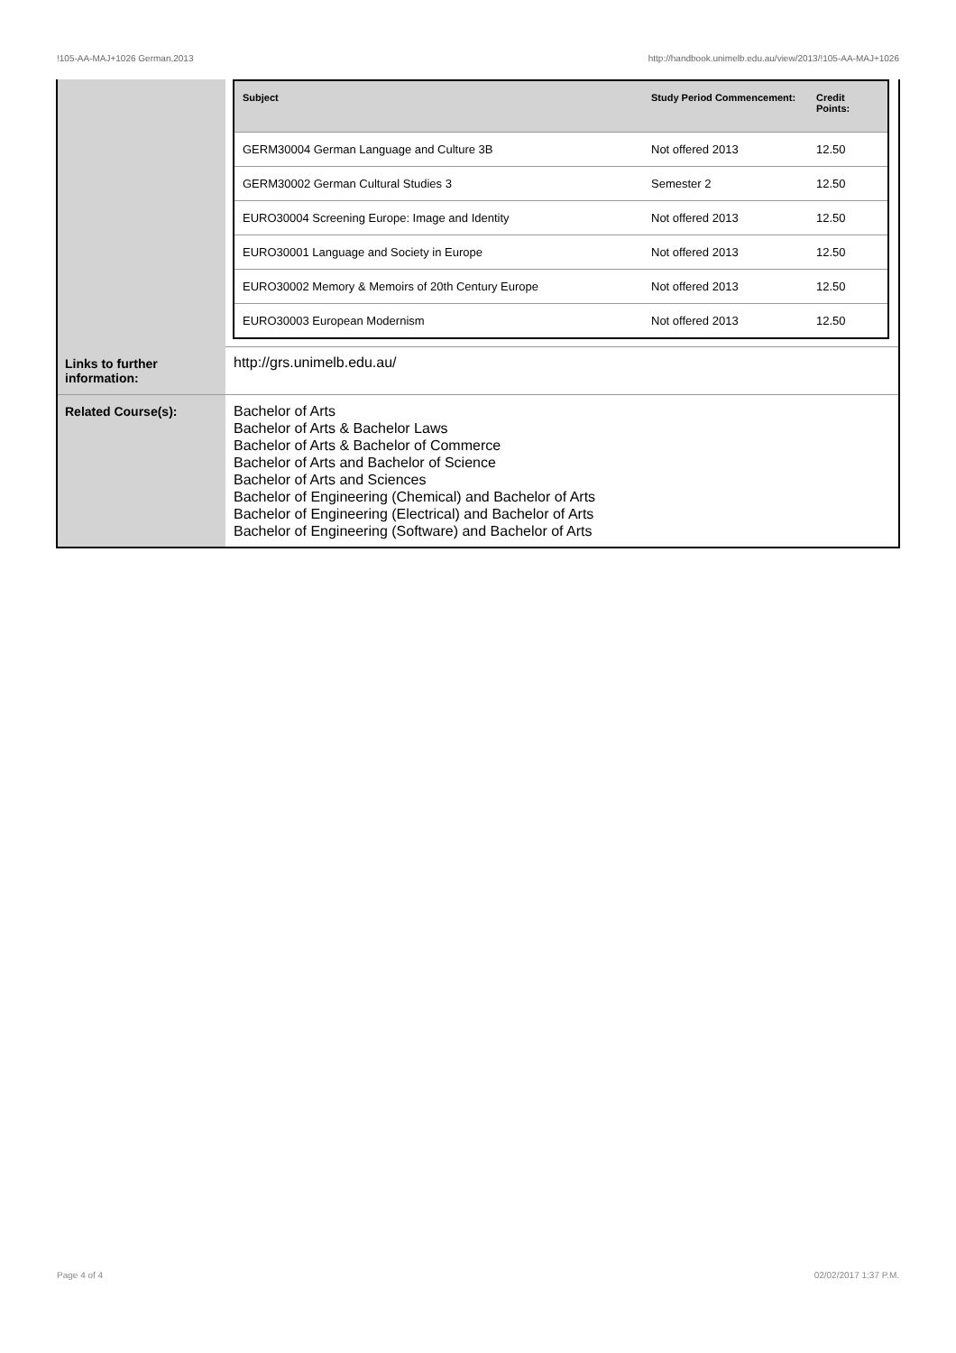!105-AA-MAJ+1026 German,2013 http://handbook.unimelb.edu.au/view/2013/!105-AA-MAJ+1026
| | / Subject / Study Period Commencement: / Credit Points: / / --- / --- / --- / / GERM30004 German Language and Culture 3B / Not offered 2013 / 12.50 / / GERM30002 German Cultural Studies 3 / Semester 2 / 12.50 / / EURO30004 Screening Europe: Image and Identity / Not offered 2013 / 12.50 / / EURO30001 Language and Society in Europe / Not offered 2013 / 12.50 / / EURO30002 Memory & Memoirs of 20th Century Europe / Not offered 2013 / 12.50 / / EURO30003 European Modernism / Not offered 2013 / 12.50 / |
| Links to further information: | http://grs.unimelb.edu.au/ |
| Related Course(s): | Bachelor of Arts Bachelor of Arts & Bachelor Laws Bachelor of Arts & Bachelor of Commerce Bachelor of Arts and Bachelor of Science Bachelor of Arts and Sciences Bachelor of Engineering (Chemical) and Bachelor of Arts Bachelor of Engineering (Electrical) and Bachelor of Arts Bachelor of Engineering (Software) and Bachelor of Arts |
Page 4 of 4 02/02/2017 1:37 P.M.